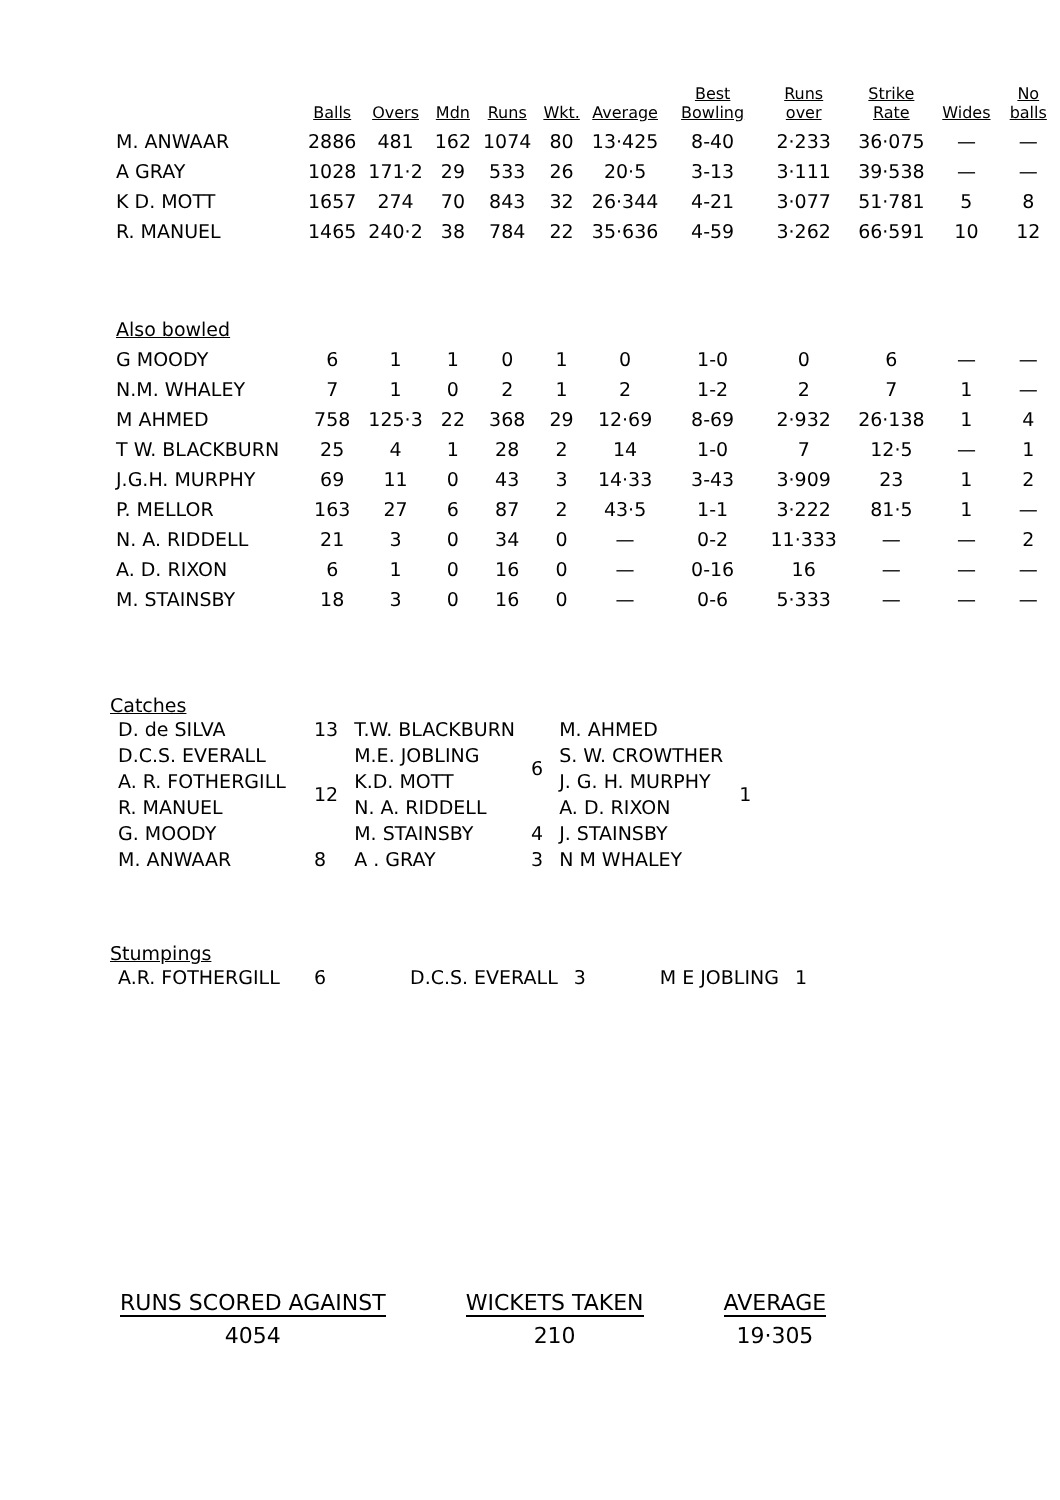| | Balls | Overs | Mdn | Runs | Wkt. | Average | Best Bowling | Runs over | Strike Rate | Wides | No balls |
| --- | --- | --- | --- | --- | --- | --- | --- | --- | --- | --- | --- |
| M. ANWAAR | 2886 | 481 | 162 | 1074 | 80 | 13·425 | 8-40 | 2·233 | 36·075 | — | — |
| A GRAY | 1028 | 171·2 | 29 | 533 | 26 | 20·5 | 3-13 | 3·111 | 39·538 | — | — |
| K D. MOTT | 1657 | 274 | 70 | 843 | 32 | 26·344 | 4-21 | 3·077 | 51·781 | 5 | 8 |
| R. MANUEL | 1465 | 240·2 | 38 | 784 | 22 | 35·636 | 4-59 | 3·262 | 66·591 | 10 | 12 |
| Also bowled | | | | | | | | | | | |
| G MOODY | 6 | 1 | 1 | 0 | 1 | 0 | 1-0 | 0 | 6 | — | — |
| N.M. WHALEY | 7 | 1 | 0 | 2 | 1 | 2 | 1-2 | 2 | 7 | 1 | — |
| M AHMED | 758 | 125·3 | 22 | 368 | 29 | 12·69 | 8-69 | 2·932 | 26·138 | 1 | 4 |
| T W. BLACKBURN | 25 | 4 | 1 | 28 | 2 | 14 | 1-0 | 7 | 12·5 | — | 1 |
| J.G.H. MURPHY | 69 | 11 | 0 | 43 | 3 | 14·33 | 3-43 | 3·909 | 23 | 1 | 2 |
| P. MELLOR | 163 | 27 | 6 | 87 | 2 | 43·5 | 1-1 | 3·222 | 81·5 | 1 | — |
| N. A. RIDDELL | 21 | 3 | 0 | 34 | 0 | — | 0-2 | 11·333 | — | — | 2 |
| A. D. RIXON | 6 | 1 | 0 | 16 | 0 | — | 0-16 | 16 | — | — | — |
| M. STAINSBY | 18 | 3 | 0 | 16 | 0 | — | 0-6 | 5·333 | — | — | — |
Catches
| D. de SILVA | 13 | T.W. BLACKBURN | 6 | M. AHMED | 1 |
| D.C.S. EVERALL | 12 | M.E. JOBLING | | S. W. CROWTHER | |
| A. R. FOTHERGILL | | K.D. MOTT | | J. G. H. MURPHY | |
| R. MANUEL | | N. A. RIDDELL | | A. D. RIXON | |
| G. MOODY | | M. STAINSBY | 4 | J. STAINSBY | |
| M. ANWAAR | 8 | A . GRAY | 3 | N M WHALEY | |
Stumpings
| A.R. FOTHERGILL | 6 | D.C.S. EVERALL | 3 | M E JOBLING | 1 |
RUNS SCORED AGAINST
4054
WICKETS TAKEN
210
AVERAGE
19·305